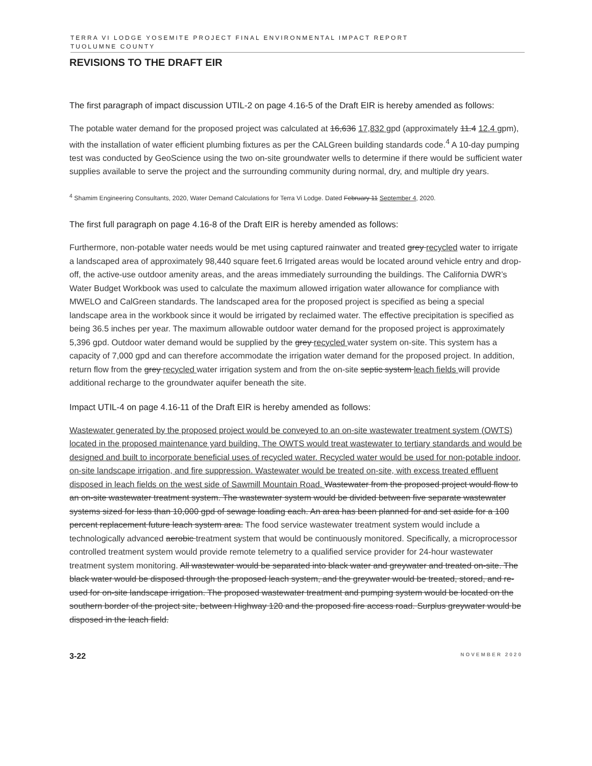TERRA VI LODGE YOSEMITE PROJECT FINAL ENVIRONMENTAL IMPACT REPORT
TUOLUMNE COUNTY
REVISIONS TO THE DRAFT EIR
The first paragraph of impact discussion UTIL-2 on page 4.16-5 of the Draft EIR is hereby amended as follows:
The potable water demand for the proposed project was calculated at 16,636 17,832 gpd (approximately 11.4 12.4 gpm), with the installation of water efficient plumbing fixtures as per the CALGreen building standards code.<sup>4</sup> A 10-day pumping test was conducted by GeoScience using the two on-site groundwater wells to determine if there would be sufficient water supplies available to serve the project and the surrounding community during normal, dry, and multiple dry years.
<sup>4</sup> Shamim Engineering Consultants, 2020, Water Demand Calculations for Terra Vi Lodge. Dated February 11 September 4, 2020.
The first full paragraph on page 4.16-8 of the Draft EIR is hereby amended as follows:
Furthermore, non-potable water needs would be met using captured rainwater and treated grey recycled water to irrigate a landscaped area of approximately 98,440 square feet.6 Irrigated areas would be located around vehicle entry and drop-off, the active-use outdoor amenity areas, and the areas immediately surrounding the buildings. The California DWR’s Water Budget Workbook was used to calculate the maximum allowed irrigation water allowance for compliance with MWELO and CalGreen standards. The landscaped area for the proposed project is specified as being a special landscape area in the workbook since it would be irrigated by reclaimed water. The effective precipitation is specified as being 36.5 inches per year. The maximum allowable outdoor water demand for the proposed project is approximately 5,396 gpd. Outdoor water demand would be supplied by the grey recycled water system on-site. This system has a capacity of 7,000 gpd and can therefore accommodate the irrigation water demand for the proposed project. In addition, return flow from the grey recycled water irrigation system and from the on-site septic system leach fields will provide additional recharge to the groundwater aquifer beneath the site.
Impact UTIL-4 on page 4.16-11 of the Draft EIR is hereby amended as follows:
Wastewater generated by the proposed project would be conveyed to an on-site wastewater treatment system (OWTS) located in the proposed maintenance yard building. The OWTS would treat wastewater to tertiary standards and would be designed and built to incorporate beneficial uses of recycled water. Recycled water would be used for non-potable indoor, on-site landscape irrigation, and fire suppression. Wastewater would be treated on-site, with excess treated effluent disposed in leach fields on the west side of Sawmill Mountain Road. Wastewater from the proposed project would flow to an on-site wastewater treatment system. The wastewater system would be divided between five separate wastewater systems sized for less than 10,000 gpd of sewage loading each. An area has been planned for and set aside for a 100 percent replacement future leach system area. The food service wastewater treatment system would include a technologically advanced aerobic treatment system that would be continuously monitored. Specifically, a microprocessor controlled treatment system would provide remote telemetry to a qualified service provider for 24-hour wastewater treatment system monitoring. All wastewater would be separated into black water and greywater and treated on-site. The black water would be disposed through the proposed leach system, and the greywater would be treated, stored, and re-used for on-site landscape irrigation. The proposed wastewater treatment and pumping system would be located on the southern border of the project site, between Highway 120 and the proposed fire access road. Surplus greywater would be disposed in the leach field.
3-22 NOVEMBER 2020